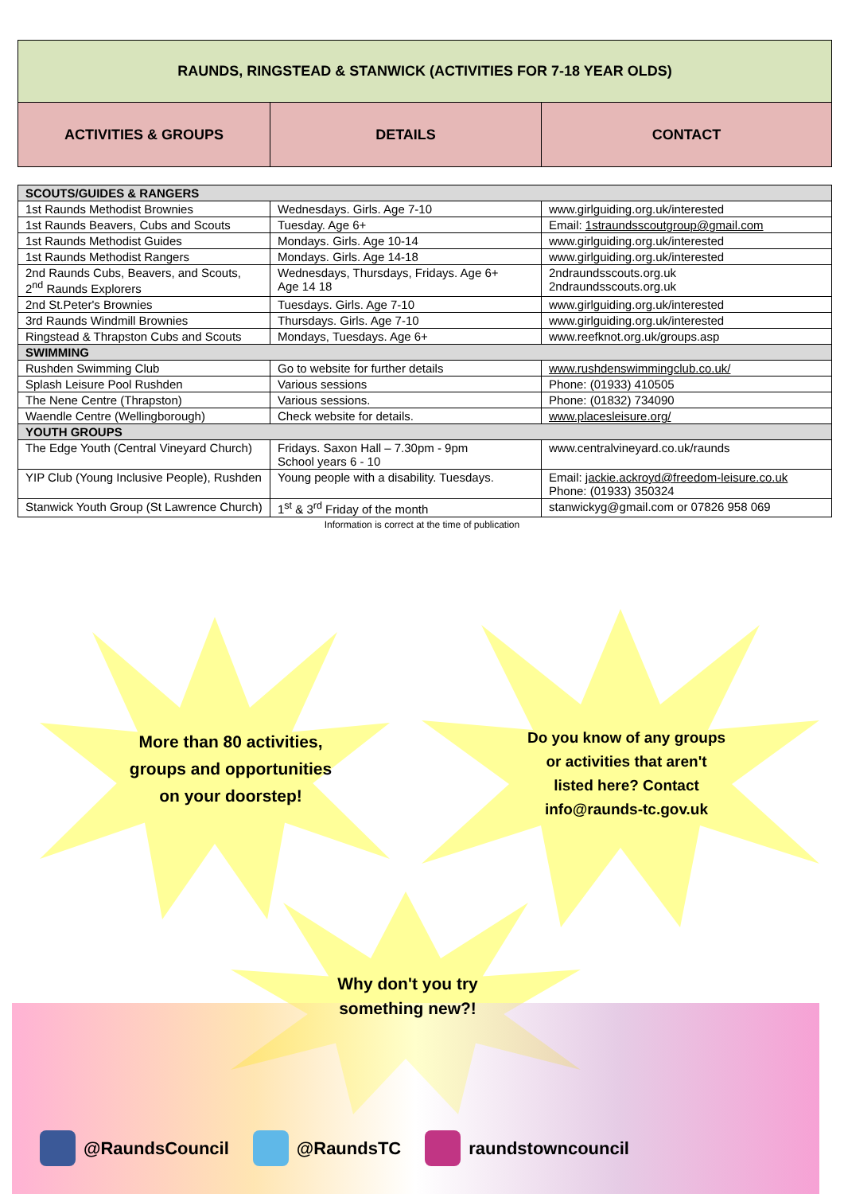| RAUNDS, RINGSTEAD & STANWICK (ACTIVITIES FOR 7-18 YEAR OLDS) | | |
| ACTIVITIES & GROUPS | DETAILS | CONTACT |
| SCOUTS/GUIDES & RANGERS | | |
| 1st Raunds Methodist Brownies | Wednesdays. Girls. Age 7-10 | www.girlguiding.org.uk/interested |
| 1st Raunds Beavers, Cubs and Scouts | Tuesday. Age 6+ | Email: 1straundsscoutgroup@gmail.com |
| 1st Raunds Methodist Guides | Mondays. Girls. Age 10-14 | www.girlguiding.org.uk/interested |
| 1st Raunds Methodist Rangers | Mondays. Girls. Age 14-18 | www.girlguiding.org.uk/interested |
| 2nd Raunds Cubs, Beavers, and Scouts, 2<sup>nd</sup> Raunds Explorers | Wednesdays, Thursdays, Fridays. Age 6+ Age 14 18 | 2ndraundsscouts.org.uk 2ndraundsscouts.org.uk |
| 2nd St.Peter's Brownies | Tuesdays. Girls. Age 7-10 | www.girlguiding.org.uk/interested |
| 3rd Raunds Windmill Brownies | Thursdays. Girls. Age 7-10 | www.girlguiding.org.uk/interested |
| Ringstead & Thrapston Cubs and Scouts | Mondays, Tuesdays. Age 6+ | www.reefknot.org.uk/groups.asp |
| SWIMMING | | |
| Rushden Swimming Club | Go to website for further details | www.rushdenswimmingclub.co.uk/ |
| Splash Leisure Pool Rushden | Various sessions | Phone: (01933) 410505 |
| The Nene Centre (Thrapston) | Various sessions. | Phone: (01832) 734090 |
| Waendle Centre (Wellingborough) | Check website for details. | www.placesleisure.org/ |
| YOUTH GROUPS | | |
| The Edge Youth (Central Vineyard Church) | Fridays. Saxon Hall – 7.30pm - 9pm School years 6 - 10 | www.centralvineyard.co.uk/raunds |
| YIP Club (Young Inclusive People), Rushden | Young people with a disability. Tuesdays. | Email: jackie.ackroyd@freedom-leisure.co.uk Phone: (01933) 350324 |
| Stanwick Youth Group (St Lawrence Church) | 1<sup>st</sup> & 3<sup>rd</sup> Friday of the month | stanwickyg@gmail.com or 07826 958 069 |
Information is correct at the time of publication
More than 80 activities, groups and opportunities on your doorstep!
Do you know of any groups or activities that aren't listed here? Contact info@raunds-tc.gov.uk
Why don't you try something new?!
@RaundsCouncil @RaundsTC raundstowncouncil